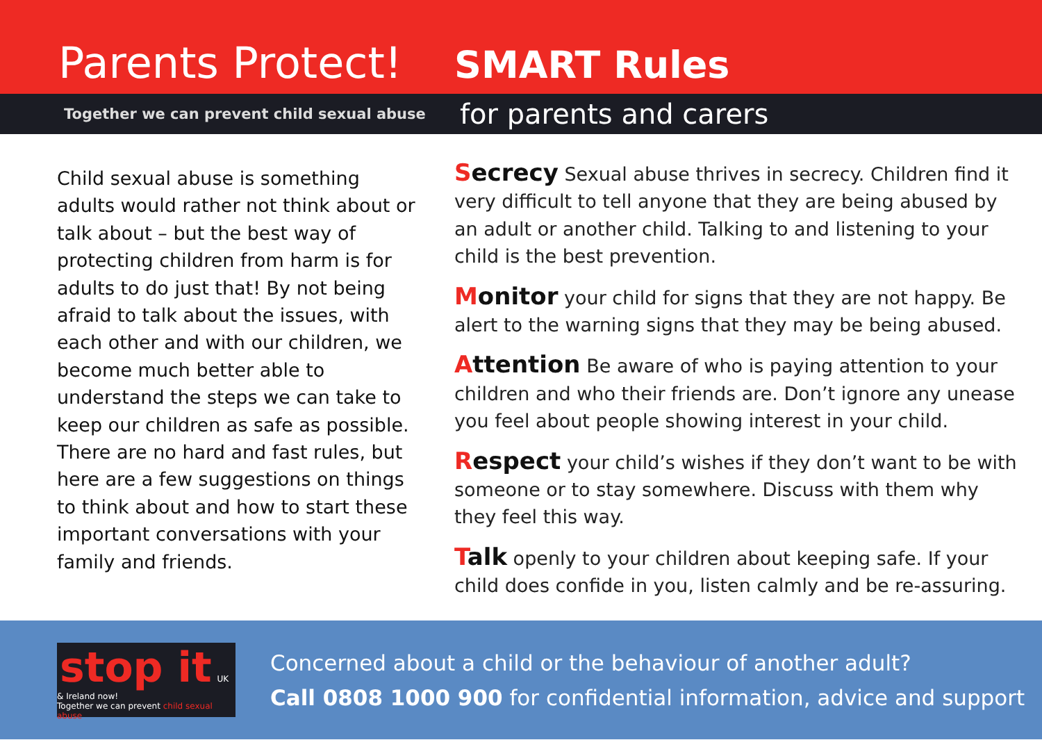Parents Protect!
SMART Rules
Together we can prevent child sexual abuse
for parents and carers
Child sexual abuse is something adults would rather not think about or talk about – but the best way of protecting children from harm is for adults to do just that! By not being afraid to talk about the issues, with each other and with our children, we become much better able to understand the steps we can take to keep our children as safe as possible. There are no hard and fast rules, but here are a few suggestions on things to think about and how to start these important conversations with your family and friends.
Secrecy Sexual abuse thrives in secrecy. Children find it very difficult to tell anyone that they are being abused by an adult or another child. Talking to and listening to your child is the best prevention.
Monitor your child for signs that they are not happy. Be alert to the warning signs that they may be being abused.
Attention Be aware of who is paying attention to your children and who their friends are. Don’t ignore any unease you feel about people showing interest in your child.
Respect your child’s wishes if they don’t want to be with someone or to stay somewhere. Discuss with them why they feel this way.
Talk openly to your children about keeping safe. If your child does confide in you, listen calmly and be re-assuring.
stop it UK & Ireland now!
Together we can prevent child sexual abuse
Concerned about a child or the behaviour of another adult?
Call 0808 1000 900 for confidential information, advice and support